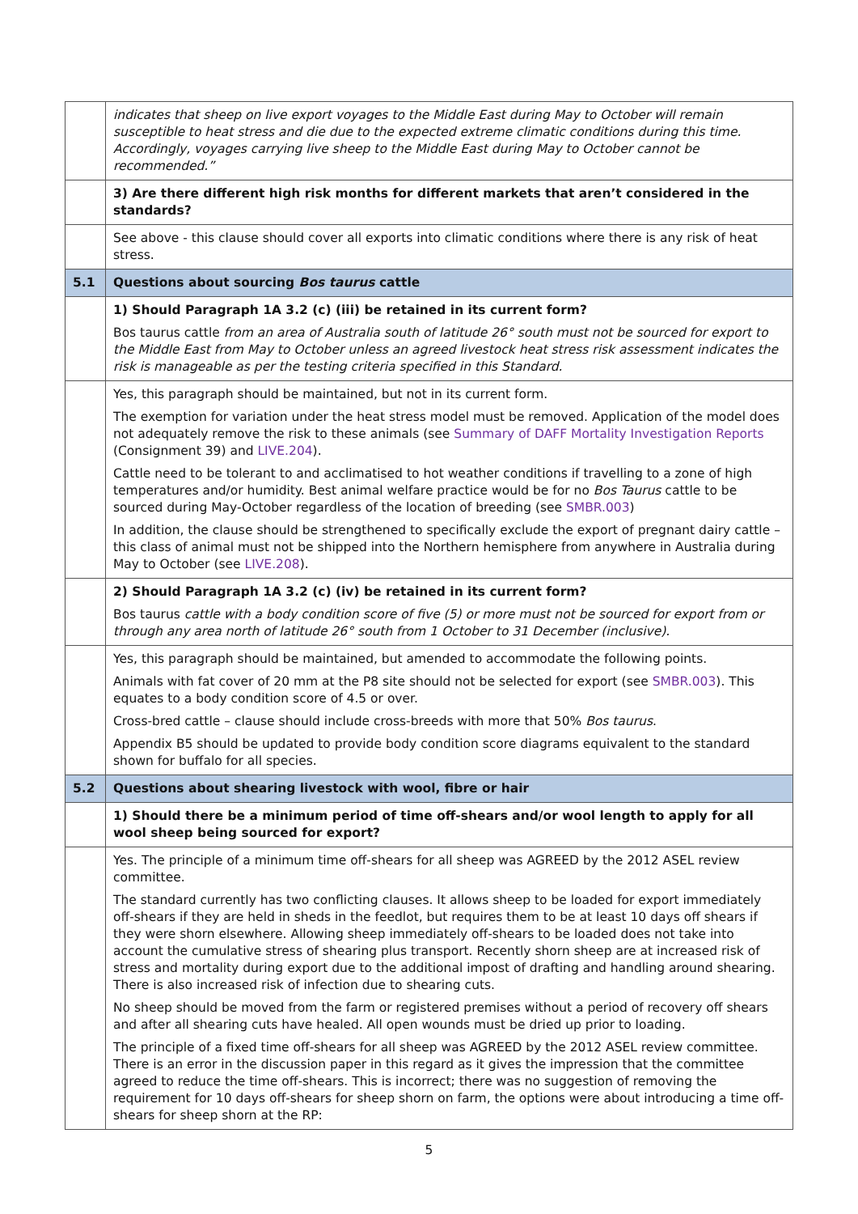| | indicates that sheep on live export voyages to the Middle East during May to October will remain susceptible to heat stress and die due to the expected extreme climatic conditions during this time. Accordingly, voyages carrying live sheep to the Middle East during May to October cannot be recommended.” |
| | 3) Are there different high risk months for different markets that aren’t considered in the standards? |
| | See above - this clause should cover all exports into climatic conditions where there is any risk of heat stress. |
| 5.1 | Questions about sourcing Bos taurus cattle |
| | 1) Should Paragraph 1A 3.2 (c) (iii) be retained in its current form? Bos taurus cattle from an area of Australia south of latitude 26° south must not be sourced for export to the Middle East from May to October unless an agreed livestock heat stress risk assessment indicates the risk is manageable as per the testing criteria specified in this Standard. |
| | Yes, this paragraph should be maintained, but not in its current form. The exemption for variation under the heat stress model must be removed. Application of the model does not adequately remove the risk to these animals (see Summary of DAFF Mortality Investigation Reports (Consignment 39) and LIVE.204 ). Cattle need to be tolerant to and acclimatised to hot weather conditions if travelling to a zone of high temperatures and/or humidity. Best animal welfare practice would be for no Bos Taurus cattle to be sourced during May-October regardless of the location of breeding (see SMBR.003 ) In addition, the clause should be strengthened to specifically exclude the export of pregnant dairy cattle – this class of animal must not be shipped into the Northern hemisphere from anywhere in Australia during May to October (see LIVE.208 ). |
| | 2) Should Paragraph 1A 3.2 (c) (iv) be retained in its current form? Bos taurus cattle with a body condition score of five (5) or more must not be sourced for export from or through any area north of latitude 26° south from 1 October to 31 December (inclusive). |
| | Yes, this paragraph should be maintained, but amended to accommodate the following points. Animals with fat cover of 20 mm at the P8 site should not be selected for export (see SMBR.003 ). This equates to a body condition score of 4.5 or over. Cross-bred cattle – clause should include cross-breeds with more that 50% Bos taurus . Appendix B5 should be updated to provide body condition score diagrams equivalent to the standard shown for buffalo for all species. |
| 5.2 | Questions about shearing livestock with wool, fibre or hair |
| | 1) Should there be a minimum period of time off-shears and/or wool length to apply for all wool sheep being sourced for export? |
| | Yes. The principle of a minimum time off-shears for all sheep was AGREED by the 2012 ASEL review committee. The standard currently has two conflicting clauses. It allows sheep to be loaded for export immediately off-shears if they are held in sheds in the feedlot, but requires them to be at least 10 days off shears if they were shorn elsewhere. Allowing sheep immediately off-shears to be loaded does not take into account the cumulative stress of shearing plus transport. Recently shorn sheep are at increased risk of stress and mortality during export due to the additional impost of drafting and handling around shearing. There is also increased risk of infection due to shearing cuts. No sheep should be moved from the farm or registered premises without a period of recovery off shears and after all shearing cuts have healed. All open wounds must be dried up prior to loading. The principle of a fixed time off-shears for all sheep was AGREED by the 2012 ASEL review committee. There is an error in the discussion paper in this regard as it gives the impression that the committee agreed to reduce the time off-shears. This is incorrect; there was no suggestion of removing the requirement for 10 days off-shears for sheep shorn on farm, the options were about introducing a time off-shears for sheep shorn at the RP: |
5